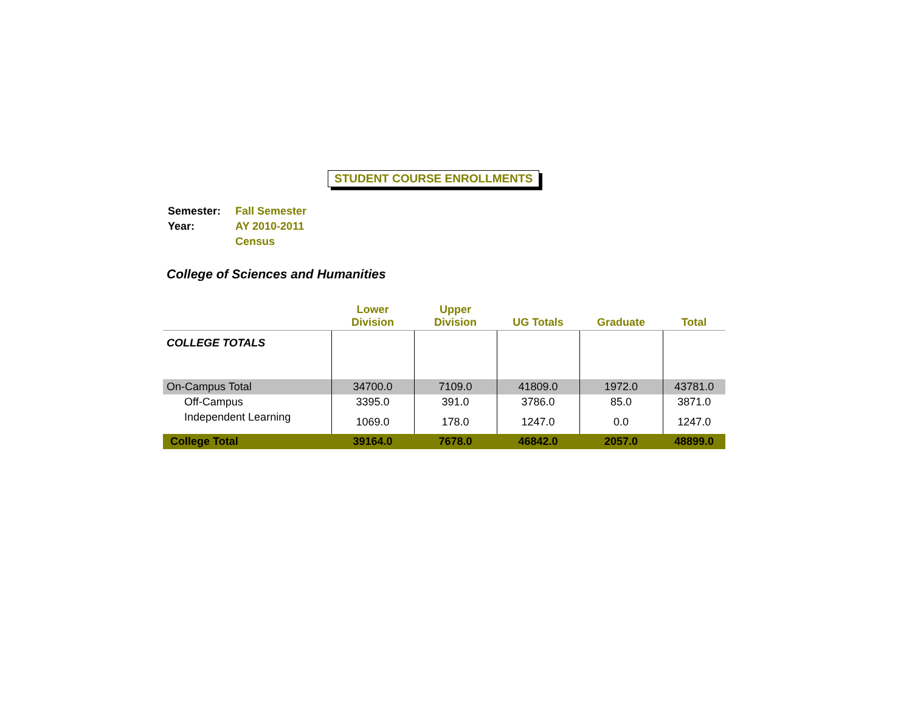STUDENT COURSE ENROLLMENTS
| Semester: | Fall Semester |
| Year: | AY 2010-2011 |
| | Census |
College of Sciences and Humanities
| | Lower Division | Upper Division | UG Totals | Graduate | Total |
| --- | --- | --- | --- | --- | --- |
| COLLEGE TOTALS | | | | | |
| On-Campus Total | 34700.0 | 7109.0 | 41809.0 | 1972.0 | 43781.0 |
| Off-Campus | 3395.0 | 391.0 | 3786.0 | 85.0 | 3871.0 |
| Independent Learning | 1069.0 | 178.0 | 1247.0 | 0.0 | 1247.0 |
| College Total | 39164.0 | 7678.0 | 46842.0 | 2057.0 | 48899.0 |